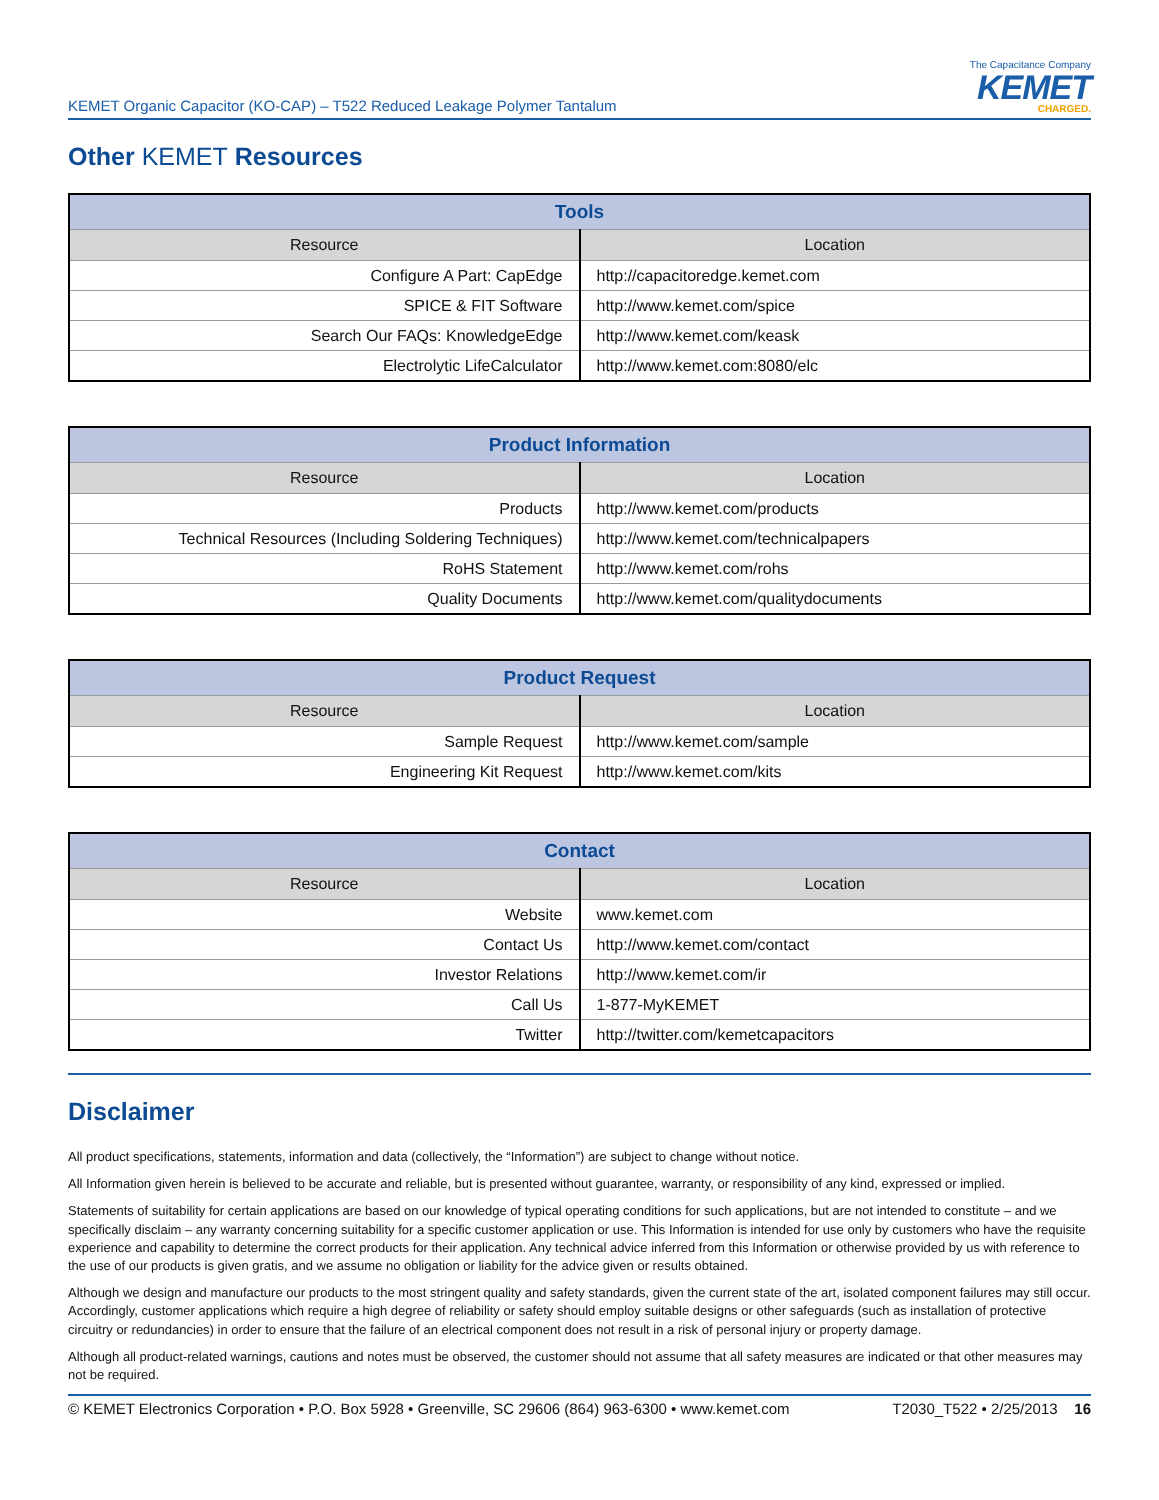KEMET Organic Capacitor (KO-CAP) – T522 Reduced Leakage Polymer Tantalum
The Capacitance Company
KEMET
CHARGED.
Other KEMET Resources
| Tools | |
| --- | --- |
| Resource | Location |
| Configure A Part: CapEdge | http://capacitoredge.kemet.com |
| SPICE & FIT Software | http://www.kemet.com/spice |
| Search Our FAQs: KnowledgeEdge | http://www.kemet.com/keask |
| Electrolytic LifeCalculator | http://www.kemet.com:8080/elc |
| Product Information | |
| --- | --- |
| Resource | Location |
| Products | http://www.kemet.com/products |
| Technical Resources (Including Soldering Techniques) | http://www.kemet.com/technicalpapers |
| RoHS Statement | http://www.kemet.com/rohs |
| Quality Documents | http://www.kemet.com/qualitydocuments |
| Product Request | |
| --- | --- |
| Resource | Location |
| Sample Request | http://www.kemet.com/sample |
| Engineering Kit Request | http://www.kemet.com/kits |
| Contact | |
| --- | --- |
| Resource | Location |
| Website | www.kemet.com |
| Contact Us | http://www.kemet.com/contact |
| Investor Relations | http://www.kemet.com/ir |
| Call Us | 1-877-MyKEMET |
| Twitter | http://twitter.com/kemetcapacitors |
Disclaimer
All product specifications, statements, information and data (collectively, the “Information”) are subject to change without notice.
All Information given herein is believed to be accurate and reliable, but is presented without guarantee, warranty, or responsibility of any kind, expressed or implied.
Statements of suitability for certain applications are based on our knowledge of typical operating conditions for such applications, but are not intended to constitute – and we specifically disclaim – any warranty concerning suitability for a specific customer application or use. This Information is intended for use only by customers who have the requisite experience and capability to determine the correct products for their application. Any technical advice inferred from this Information or otherwise provided by us with reference to the use of our products is given gratis, and we assume no obligation or liability for the advice given or results obtained.
Although we design and manufacture our products to the most stringent quality and safety standards, given the current state of the art, isolated component failures may still occur. Accordingly, customer applications which require a high degree of reliability or safety should employ suitable designs or other safeguards (such as installation of protective circuitry or redundancies) in order to ensure that the failure of an electrical component does not result in a risk of personal injury or property damage.
Although all product-related warnings, cautions and notes must be observed, the customer should not assume that all safety measures are indicated or that other measures may not be required.
© KEMET Electronics Corporation • P.O. Box 5928 • Greenville, SC 29606 (864) 963-6300 • www.kemet.com T2030_T522 • 2/25/2013 16